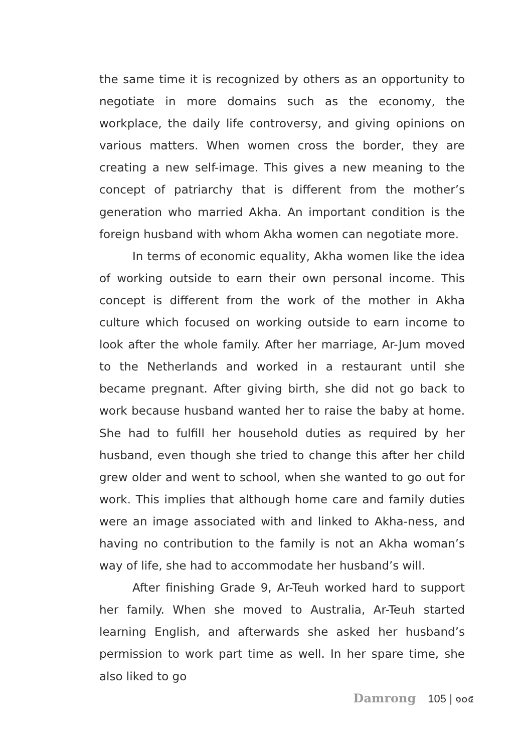the same time it is recognized by others as an opportunity to negotiate in more domains such as the economy, the workplace, the daily life controversy, and giving opinions on various matters. When women cross the border, they are creating a new self-image. This gives a new meaning to the concept of patriarchy that is different from the mother’s generation who married Akha. An important condition is the foreign husband with whom Akha women can negotiate more.
In terms of economic equality, Akha women like the idea of working outside to earn their own personal income. This concept is different from the work of the mother in Akha culture which focused on working outside to earn income to look after the whole family. After her marriage, Ar-Jum moved to the Netherlands and worked in a restaurant until she became pregnant. After giving birth, she did not go back to work because husband wanted her to raise the baby at home. She had to fulfill her household duties as required by her husband, even though she tried to change this after her child grew older and went to school, when she wanted to go out for work. This implies that although home care and family duties were an image associated with and linked to Akha-ness, and having no contribution to the family is not an Akha woman’s way of life, she had to accommodate her husband’s will.
After finishing Grade 9, Ar-Teuh worked hard to support her family. When she moved to Australia, Ar-Teuh started learning English, and afterwards she asked her husband’s permission to work part time as well. In her spare time, she also liked to go
Damrong 105 | ๑๐๕